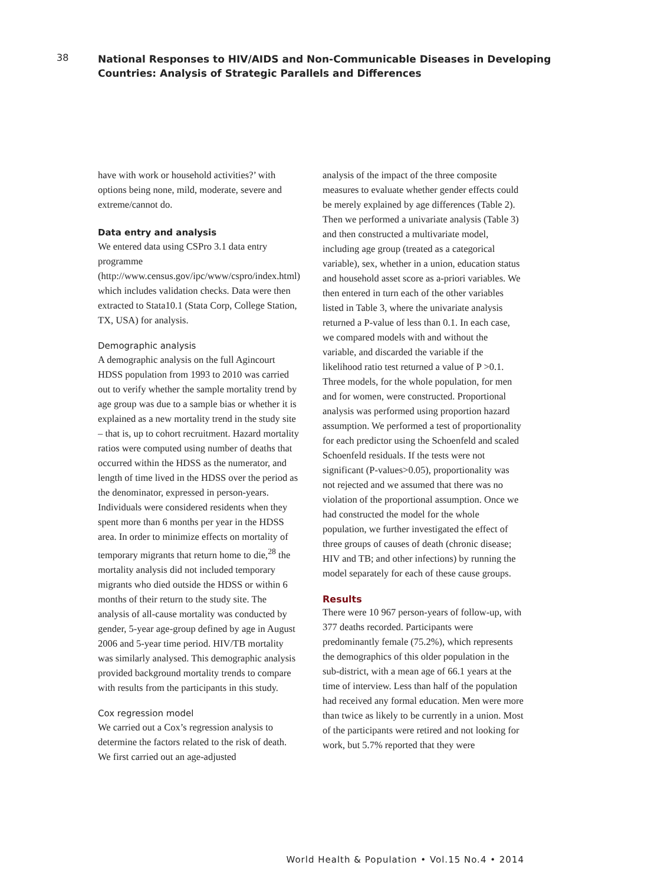38
National Responses to HIV/AIDS and Non-Communicable Diseases in Developing
Countries: Analysis of Strategic Parallels and Differences
have with work or household activities?’ with options being none, mild, moderate, severe and extreme/cannot do.
Data entry and analysis
We entered data using CSPro 3.1 data entry programme (http://www.census.gov/ipc/www/cspro/index.html) which includes validation checks. Data were then extracted to Stata10.1 (Stata Corp, College Station, TX, USA) for analysis.
Demographic analysis
A demographic analysis on the full Agincourt HDSS population from 1993 to 2010 was carried out to verify whether the sample mortality trend by age group was due to a sample bias or whether it is explained as a new mortality trend in the study site – that is, up to cohort recruitment. Hazard mortality ratios were computed using number of deaths that occurred within the HDSS as the numerator, and length of time lived in the HDSS over the period as the denominator, expressed in person-years. Individuals were considered residents when they spent more than 6 months per year in the HDSS area. In order to minimize effects on mortality of temporary migrants that return home to die,<sup>28</sup> the mortality analysis did not included temporary migrants who died outside the HDSS or within 6 months of their return to the study site. The analysis of all-cause mortality was conducted by gender, 5-year age-group defined by age in August 2006 and 5-year time period. HIV/TB mortality was similarly analysed. This demographic analysis provided background mortality trends to compare with results from the participants in this study.
Cox regression model
We carried out a Cox’s regression analysis to determine the factors related to the risk of death. We first carried out an age-adjusted
analysis of the impact of the three composite measures to evaluate whether gender effects could be merely explained by age differences (Table 2). Then we performed a univariate analysis (Table 3) and then constructed a multivariate model, including age group (treated as a categorical variable), sex, whether in a union, education status and household asset score as a-priori variables. We then entered in turn each of the other variables listed in Table 3, where the univariate analysis returned a P-value of less than 0.1. In each case, we compared models with and without the variable, and discarded the variable if the likelihood ratio test returned a value of P >0.1. Three models, for the whole population, for men and for women, were constructed. Proportional analysis was performed using proportion hazard assumption. We performed a test of proportionality for each predictor using the Schoenfeld and scaled Schoenfeld residuals. If the tests were not significant (P-values>0.05), proportionality was not rejected and we assumed that there was no violation of the proportional assumption. Once we had constructed the model for the whole population, we further investigated the effect of three groups of causes of death (chronic disease; HIV and TB; and other infections) by running the model separately for each of these cause groups.
Results
There were 10 967 person-years of follow-up, with 377 deaths recorded. Participants were predominantly female (75.2%), which represents the demographics of this older population in the sub-district, with a mean age of 66.1 years at the time of interview. Less than half of the population had received any formal education. Men were more than twice as likely to be currently in a union. Most of the participants were retired and not looking for work, but 5.7% reported that they were
World Health & Population • Vol.15 No.4 • 2014